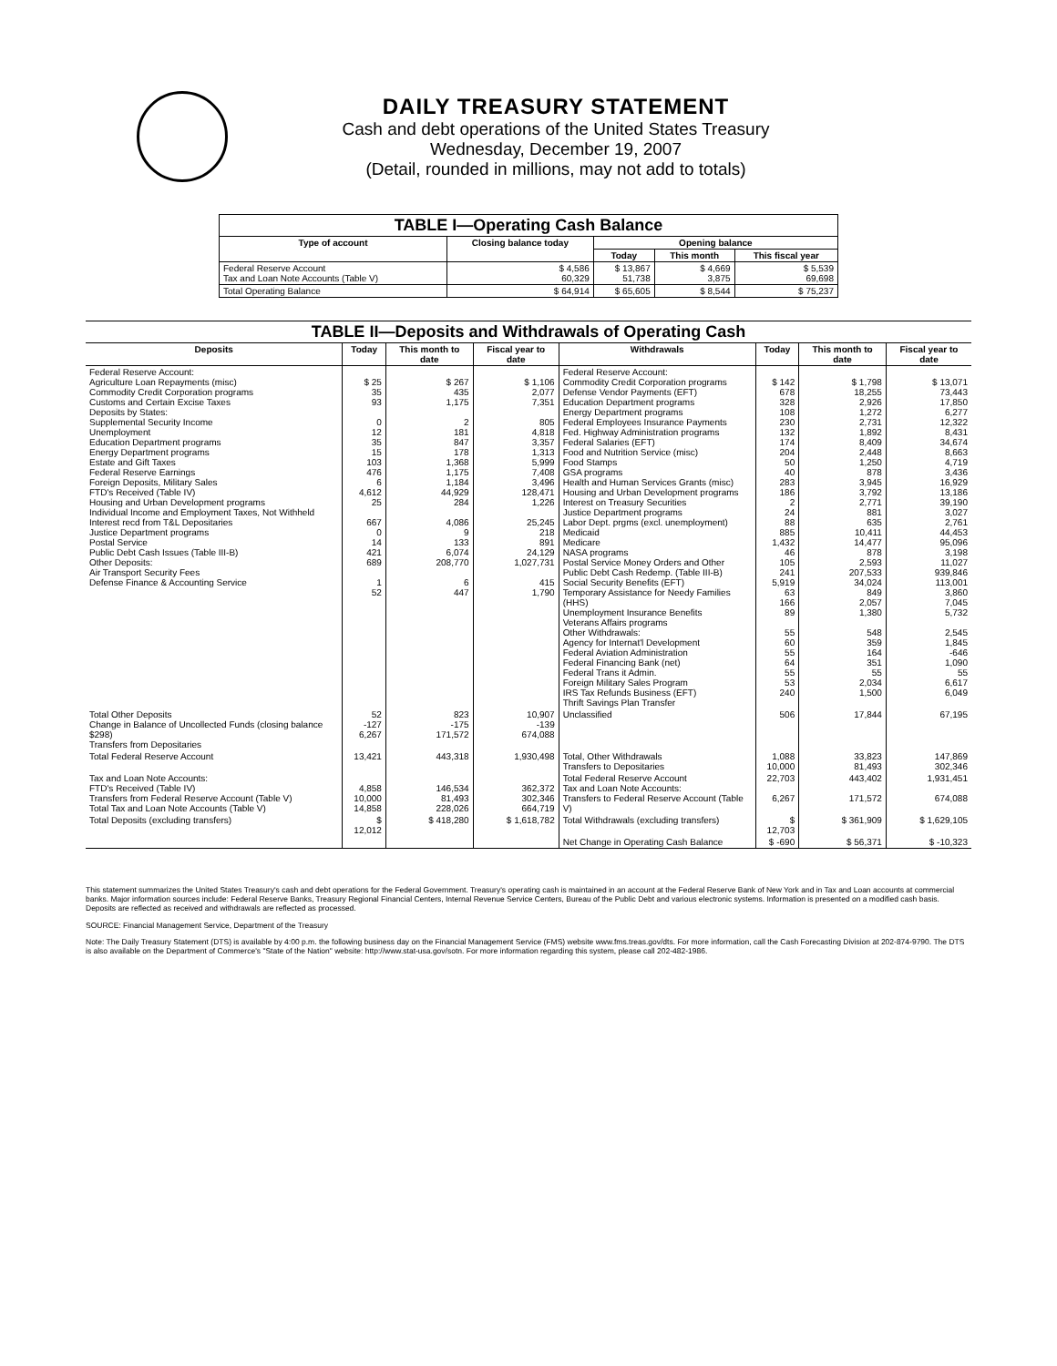DAILY TREASURY STATEMENT
Cash and debt operations of the United States Treasury
Wednesday, December 19, 2007
(Detail, rounded in millions, may not add to totals)
| TABLE I—Operating Cash Balance | | | | |
| --- | --- | --- | --- | --- |
| Type of account | Closing balance today | Opening balance | | |
| | | Today | This month | This fiscal year |
| Federal Reserve Account Tax and Loan Note Accounts (Table V) | $ 4,586 60,329 | $ 13,867 51,738 | $ 4,669 3,875 | $ 5,539 69,698 |
| Total Operating Balance | $ 64,914 | $ 65,605 | $ 8,544 | $ 75,237 |
| TABLE II—Deposits and Withdrawals of Operating Cash | | | | | | | |
| --- | --- | --- | --- | --- | --- | --- | --- |
| Deposits | Today | This month to date | Fiscal year to date | Withdrawals | Today | This month to date | Fiscal year to date |
| Federal Reserve Account: Agriculture Loan Repayments (misc) Commodity Credit Corporation programs Customs and Certain Excise Taxes Deposits by States: Supplemental Security Income Unemployment Education Department programs Energy Department programs Estate and Gift Taxes Federal Reserve Earnings Foreign Deposits, Military Sales FTD's Received (Table IV) Housing and Urban Development programs Individual Income and Employment Taxes, Not Withheld Interest recd from T&L Depositaries Justice Department programs Postal Service Public Debt Cash Issues (Table III-B) Other Deposits: Air Transport Security Fees Defense Finance & Accounting Service | $ 25 35 93 0 12 35 15 103 476 6 4,612 25 667 0 14 421 689 1 52 | $ 267 435 1,175 2 181 847 178 1,368 1,175 1,184 44,929 284 4,086 9 133 6,074 208,770 6 447 | $ 1,106 2,077 7,351 805 4,818 3,357 1,313 5,999 7,408 3,496 128,471 1,226 25,245 218 891 24,129 1,027,731 415 1,790 | Federal Reserve Account: Commodity Credit Corporation programs Defense Vendor Payments (EFT) Education Department programs Energy Department programs Federal Employees Insurance Payments Fed. Highway Administration programs Federal Salaries (EFT) Food and Nutrition Service (misc) Food Stamps GSA programs Health and Human Services Grants (misc) Housing and Urban Development programs Interest on Treasury Securities Justice Department programs Labor Dept. prgms (excl. unemployment) Medicaid Medicare NASA programs Postal Service Money Orders and Other Public Debt Cash Redemp. (Table III-B) Social Security Benefits (EFT) Temporary Assistance for Needy Families (HHS) Unemployment Insurance Benefits Veterans Affairs programs Other Withdrawals: Agency for Internat'l Development Federal Aviation Administration Federal Financing Bank (net) Federal Trans it Admin. Foreign Military Sales Program IRS Tax Refunds Business (EFT) Thrift Savings Plan Transfer | $ 142 678 328 108 230 132 174 204 50 40 283 186 2 24 88 885 1,432 46 105 241 5,919 63 166 89 55 60 55 64 55 53 240 | $ 1,798 18,255 2,926 1,272 2,731 1,892 8,409 2,448 1,250 878 3,945 3,792 2,771 881 635 10,411 14,477 878 2,593 207,533 34,024 849 2,057 1,380 548 359 164 351 55 2,034 1,500 | $ 13,071 73,443 17,850 6,277 12,322 8,431 34,674 8,663 4,719 3,436 16,929 13,186 39,190 3,027 2,761 44,453 95,096 3,198 11,027 939,846 113,001 3,860 7,045 5,732 2,545 1,845 -646 1,090 55 6,617 6,049 |
| Total Other Deposits Change in Balance of Uncollected Funds (closing balance $298) Transfers from Depositaries | 52 -127 6,267 | 823 -175 171,572 | 10,907 -139 674,088 | Unclassified | 506 | 17,844 | 67,195 |
| Total Federal Reserve Account | 13,421 | 443,318 | 1,930,498 | Total, Other Withdrawals Transfers to Depositaries | 1,088 10,000 | 33,823 81,493 | 147,869 302,346 |
| Tax and Loan Note Accounts: FTD's Received (Table IV) Transfers from Federal Reserve Account (Table V) Total Tax and Loan Note Accounts (Table V) | 4,858 10,000 14,858 | 146,534 81,493 228,026 | 362,372 302,346 664,719 | Total Federal Reserve Account Tax and Loan Note Accounts: Transfers to Federal Reserve Account (Table V) | 22,703 6,267 | 443,402 171,572 | 1,931,451 674,088 |
| Total Deposits (excluding transfers) | $ 12,012 | $ 418,280 | $ 1,618,782 | Total Withdrawals (excluding transfers) | $ 12,703 | $ 361,909 | $ 1,629,105 |
| | | | | Net Change in Operating Cash Balance | $ -690 | $ 56,371 | $ -10,323 |
This statement summarizes the United States Treasury's cash and debt operations for the Federal Government. Treasury's operating cash is maintained in an account at the Federal Reserve Bank of New York and in Tax and Loan accounts at commercial banks. Major information sources include: Federal Reserve Banks, Treasury Regional Financial Centers, Internal Revenue Service Centers, Bureau of the Public Debt and various electronic systems. Information is presented on a modified cash basis. Deposits are reflected as received and withdrawals are reflected as processed.
SOURCE: Financial Management Service, Department of the Treasury
Note: The Daily Treasury Statement (DTS) is available by 4:00 p.m. the following business day on the Financial Management Service (FMS) website www.fms.treas.gov/dts. For more information, call the Cash Forecasting Division at 202-874-9790. The DTS is also available on the Department of Commerce's "State of the Nation" website: http://www.stat-usa.gov/sotn. For more information regarding this system, please call 202-482-1986.